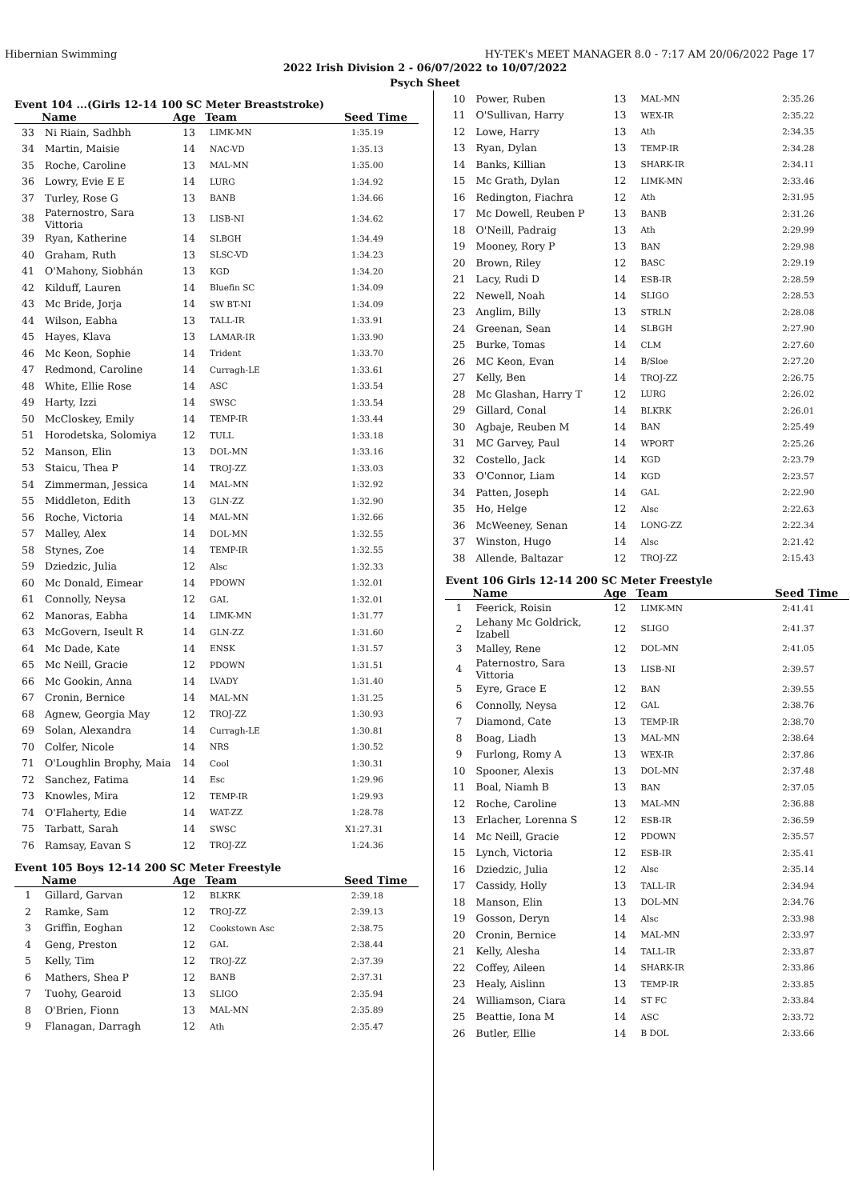Hibernian Swimming HY-TEK's MEET MANAGER 8.0 - 7:17 AM 20/06/2022 Page 17
2022 Irish Division 2 - 06/07/2022 to 10/07/2022
Psych Sheet
Event 104 ...(Girls 12-14 100 SC Meter Breaststroke)
| | Name | Age | Team | Seed Time |
| --- | --- | --- | --- | --- |
| 33 | Ni Riain, Sadhbh | 13 | LIMK-MN | 1:35.19 |
| 34 | Martin, Maisie | 14 | NAC-VD | 1:35.13 |
| 35 | Roche, Caroline | 13 | MAL-MN | 1:35.00 |
| 36 | Lowry, Evie E E | 14 | LURG | 1:34.92 |
| 37 | Turley, Rose G | 13 | BANB | 1:34.66 |
| 38 | Paternostro, Sara Vittoria | 13 | LISB-NI | 1:34.62 |
| 39 | Ryan, Katherine | 14 | SLBGH | 1:34.49 |
| 40 | Graham, Ruth | 13 | SLSC-VD | 1:34.23 |
| 41 | O'Mahony, Siobhán | 13 | KGD | 1:34.20 |
| 42 | Kilduff, Lauren | 14 | Bluefin SC | 1:34.09 |
| 43 | Mc Bride, Jorja | 14 | SW BT-NI | 1:34.09 |
| 44 | Wilson, Eabha | 13 | TALL-IR | 1:33.91 |
| 45 | Hayes, Klava | 13 | LAMAR-IR | 1:33.90 |
| 46 | Mc Keon, Sophie | 14 | Trident | 1:33.70 |
| 47 | Redmond, Caroline | 14 | Curragh-LE | 1:33.61 |
| 48 | White, Ellie Rose | 14 | ASC | 1:33.54 |
| 49 | Harty, Izzi | 14 | SWSC | 1:33.54 |
| 50 | McCloskey, Emily | 14 | TEMP-IR | 1:33.44 |
| 51 | Horodetska, Solomiya | 12 | TULL | 1:33.18 |
| 52 | Manson, Elin | 13 | DOL-MN | 1:33.16 |
| 53 | Staicu, Thea P | 14 | TROJ-ZZ | 1:33.03 |
| 54 | Zimmerman, Jessica | 14 | MAL-MN | 1:32.92 |
| 55 | Middleton, Edith | 13 | GLN-ZZ | 1:32.90 |
| 56 | Roche, Victoria | 14 | MAL-MN | 1:32.66 |
| 57 | Malley, Alex | 14 | DOL-MN | 1:32.55 |
| 58 | Stynes, Zoe | 14 | TEMP-IR | 1:32.55 |
| 59 | Dziedzic, Julia | 12 | Alsc | 1:32.33 |
| 60 | Mc Donald, Eimear | 14 | PDOWN | 1:32.01 |
| 61 | Connolly, Neysa | 12 | GAL | 1:32.01 |
| 62 | Manoras, Eabha | 14 | LIMK-MN | 1:31.77 |
| 63 | McGovern, Iseult R | 14 | GLN-ZZ | 1:31.60 |
| 64 | Mc Dade, Kate | 14 | ENSK | 1:31.57 |
| 65 | Mc Neill, Gracie | 12 | PDOWN | 1:31.51 |
| 66 | Mc Gookin, Anna | 14 | LVADY | 1:31.40 |
| 67 | Cronin, Bernice | 14 | MAL-MN | 1:31.25 |
| 68 | Agnew, Georgia May | 12 | TROJ-ZZ | 1:30.93 |
| 69 | Solan, Alexandra | 14 | Curragh-LE | 1:30.81 |
| 70 | Colfer, Nicole | 14 | NRS | 1:30.52 |
| 71 | O'Loughlin Brophy, Maia | 14 | Cool | 1:30.31 |
| 72 | Sanchez, Fatima | 14 | Esc | 1:29.96 |
| 73 | Knowles, Mira | 12 | TEMP-IR | 1:29.93 |
| 74 | O'Flaherty, Edie | 14 | WAT-ZZ | 1:28.78 |
| 75 | Tarbatt, Sarah | 14 | SWSC | X1:27.31 |
| 76 | Ramsay, Eavan S | 12 | TROJ-ZZ | 1:24.36 |
Event 105 Boys 12-14 200 SC Meter Freestyle
| | Name | Age | Team | Seed Time |
| --- | --- | --- | --- | --- |
| 1 | Gillard, Garvan | 12 | BLKRK | 2:39.18 |
| 2 | Ramke, Sam | 12 | TROJ-ZZ | 2:39.13 |
| 3 | Griffin, Eoghan | 12 | Cookstown Asc | 2:38.75 |
| 4 | Geng, Preston | 12 | GAL | 2:38.44 |
| 5 | Kelly, Tim | 12 | TROJ-ZZ | 2:37.39 |
| 6 | Mathers, Shea P | 12 | BANB | 2:37.31 |
| 7 | Tuohy, Gearoid | 13 | SLIGO | 2:35.94 |
| 8 | O'Brien, Fionn | 13 | MAL-MN | 2:35.89 |
| 9 | Flanagan, Darragh | 12 | Ath | 2:35.47 |
| 10 | Power, Ruben | 13 | MAL-MN | 2:35.26 |
| 11 | O'Sullivan, Harry | 13 | WEX-IR | 2:35.22 |
| 12 | Lowe, Harry | 13 | Ath | 2:34.35 |
| 13 | Ryan, Dylan | 13 | TEMP-IR | 2:34.28 |
| 14 | Banks, Killian | 13 | SHARK-IR | 2:34.11 |
| 15 | Mc Grath, Dylan | 12 | LIMK-MN | 2:33.46 |
| 16 | Redington, Fiachra | 12 | Ath | 2:31.95 |
| 17 | Mc Dowell, Reuben P | 13 | BANB | 2:31.26 |
| 18 | O'Neill, Padraig | 13 | Ath | 2:29.99 |
| 19 | Mooney, Rory P | 13 | BAN | 2:29.98 |
| 20 | Brown, Riley | 12 | BASC | 2:29.19 |
| 21 | Lacy, Rudi D | 14 | ESB-IR | 2:28.59 |
| 22 | Newell, Noah | 14 | SLIGO | 2:28.53 |
| 23 | Anglim, Billy | 13 | STRLN | 2:28.08 |
| 24 | Greenan, Sean | 14 | SLBGH | 2:27.90 |
| 25 | Burke, Tomas | 14 | CLM | 2:27.60 |
| 26 | MC Keon, Evan | 14 | B/Sloe | 2:27.20 |
| 27 | Kelly, Ben | 14 | TROJ-ZZ | 2:26.75 |
| 28 | Mc Glashan, Harry T | 12 | LURG | 2:26.02 |
| 29 | Gillard, Conal | 14 | BLKRK | 2:26.01 |
| 30 | Agbaje, Reuben M | 14 | BAN | 2:25.49 |
| 31 | MC Garvey, Paul | 14 | WPORT | 2:25.26 |
| 32 | Costello, Jack | 14 | KGD | 2:23.79 |
| 33 | O'Connor, Liam | 14 | KGD | 2:23.57 |
| 34 | Patten, Joseph | 14 | GAL | 2:22.90 |
| 35 | Ho, Helge | 12 | Alsc | 2:22.63 |
| 36 | McWeeney, Senan | 14 | LONG-ZZ | 2:22.34 |
| 37 | Winston, Hugo | 14 | Alsc | 2:21.42 |
| 38 | Allende, Baltazar | 12 | TROJ-ZZ | 2:15.43 |
Event 106 Girls 12-14 200 SC Meter Freestyle
| | Name | Age | Team | Seed Time |
| --- | --- | --- | --- | --- |
| 1 | Feerick, Roisin | 12 | LIMK-MN | 2:41.41 |
| 2 | Lehany Mc Goldrick, Izabell | 12 | SLIGO | 2:41.37 |
| 3 | Malley, Rene | 12 | DOL-MN | 2:41.05 |
| 4 | Paternostro, Sara Vittoria | 13 | LISB-NI | 2:39.57 |
| 5 | Eyre, Grace E | 12 | BAN | 2:39.55 |
| 6 | Connolly, Neysa | 12 | GAL | 2:38.76 |
| 7 | Diamond, Cate | 13 | TEMP-IR | 2:38.70 |
| 8 | Boag, Liadh | 13 | MAL-MN | 2:38.64 |
| 9 | Furlong, Romy A | 13 | WEX-IR | 2:37.86 |
| 10 | Spooner, Alexis | 13 | DOL-MN | 2:37.48 |
| 11 | Boal, Niamh B | 13 | BAN | 2:37.05 |
| 12 | Roche, Caroline | 13 | MAL-MN | 2:36.88 |
| 13 | Erlacher, Lorenna S | 12 | ESB-IR | 2:36.59 |
| 14 | Mc Neill, Gracie | 12 | PDOWN | 2:35.57 |
| 15 | Lynch, Victoria | 12 | ESB-IR | 2:35.41 |
| 16 | Dziedzic, Julia | 12 | Alsc | 2:35.14 |
| 17 | Cassidy, Holly | 13 | TALL-IR | 2:34.94 |
| 18 | Manson, Elin | 13 | DOL-MN | 2:34.76 |
| 19 | Gosson, Deryn | 14 | Alsc | 2:33.98 |
| 20 | Cronin, Bernice | 14 | MAL-MN | 2:33.97 |
| 21 | Kelly, Alesha | 14 | TALL-IR | 2:33.87 |
| 22 | Coffey, Aileen | 14 | SHARK-IR | 2:33.86 |
| 23 | Healy, Aislinn | 13 | TEMP-IR | 2:33.85 |
| 24 | Williamson, Ciara | 14 | ST FC | 2:33.84 |
| 25 | Beattie, Iona M | 14 | ASC | 2:33.72 |
| 26 | Butler, Ellie | 14 | B DOL | 2:33.66 |